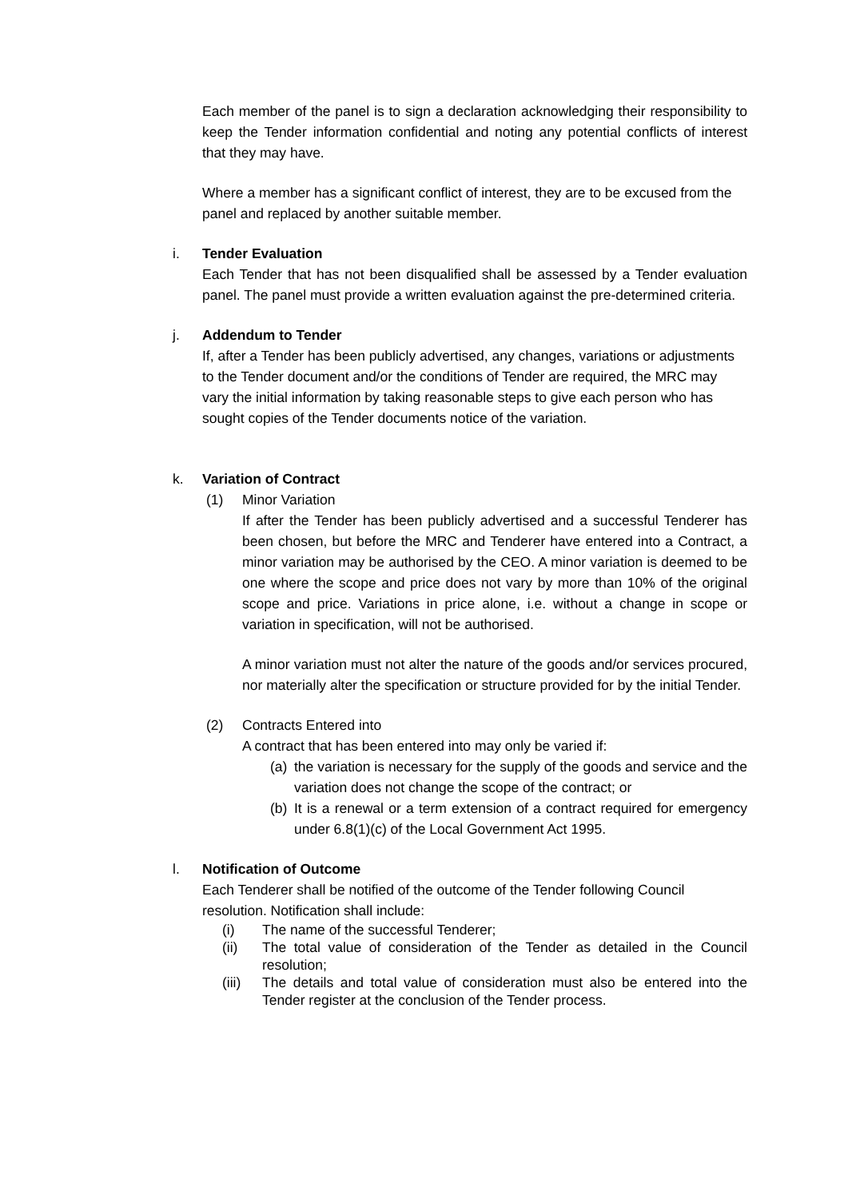Each member of the panel is to sign a declaration acknowledging their responsibility to keep the Tender information confidential and noting any potential conflicts of interest that they may have.
Where a member has a significant conflict of interest, they are to be excused from the panel and replaced by another suitable member.
i. Tender Evaluation
Each Tender that has not been disqualified shall be assessed by a Tender evaluation panel. The panel must provide a written evaluation against the pre-determined criteria.
j. Addendum to Tender
If, after a Tender has been publicly advertised, any changes, variations or adjustments to the Tender document and/or the conditions of Tender are required, the MRC may vary the initial information by taking reasonable steps to give each person who has sought copies of the Tender documents notice of the variation.
k. Variation of Contract
(1) Minor Variation
If after the Tender has been publicly advertised and a successful Tenderer has been chosen, but before the MRC and Tenderer have entered into a Contract, a minor variation may be authorised by the CEO. A minor variation is deemed to be one where the scope and price does not vary by more than 10% of the original scope and price. Variations in price alone, i.e. without a change in scope or variation in specification, will not be authorised.
A minor variation must not alter the nature of the goods and/or services procured, nor materially alter the specification or structure provided for by the initial Tender.
(2) Contracts Entered into
A contract that has been entered into may only be varied if:
(a) the variation is necessary for the supply of the goods and service and the variation does not change the scope of the contract; or
(b) It is a renewal or a term extension of a contract required for emergency under 6.8(1)(c) of the Local Government Act 1995.
l. Notification of Outcome
Each Tenderer shall be notified of the outcome of the Tender following Council resolution. Notification shall include:
(i) The name of the successful Tenderer;
(ii) The total value of consideration of the Tender as detailed in the Council resolution;
(iii) The details and total value of consideration must also be entered into the Tender register at the conclusion of the Tender process.